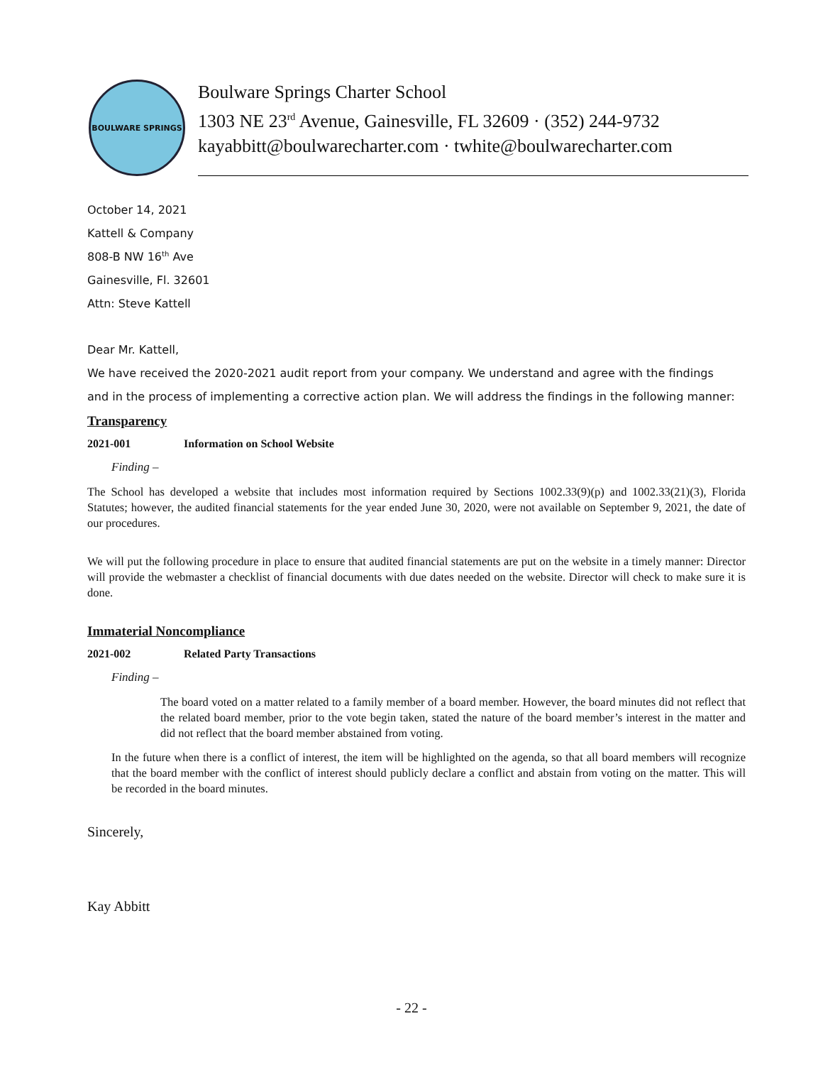BOULWARE SPRINGS
Boulware Springs Charter School
1303 NE 23<sup>rd</sup> Avenue, Gainesville, FL 32609 · (352) 244-9732
kayabbitt@boulwarecharter.com · twhite@boulwarecharter.com
October 14, 2021
Kattell & Company
808-B NW 16<sup>th</sup> Ave
Gainesville, Fl. 32601
Attn: Steve Kattell
Dear Mr. Kattell,
We have received the 2020-2021 audit report from your company. We understand and agree with the findings
and in the process of implementing a corrective action plan. We will address the findings in the following manner:
Transparency
2021-001 Information on School Website
Finding –
The School has developed a website that includes most information required by Sections 1002.33(9)(p) and 1002.33(21)(3), Florida Statutes; however, the audited financial statements for the year ended June 30, 2020, were not available on September 9, 2021, the date of our procedures.
We will put the following procedure in place to ensure that audited financial statements are put on the website in a timely manner: Director will provide the webmaster a checklist of financial documents with due dates needed on the website. Director will check to make sure it is done.
Immaterial Noncompliance
2021-002 Related Party Transactions
Finding –
The board voted on a matter related to a family member of a board member. However, the board minutes did not reflect that the related board member, prior to the vote begin taken, stated the nature of the board member’s interest in the matter and did not reflect that the board member abstained from voting.
In the future when there is a conflict of interest, the item will be highlighted on the agenda, so that all board members will recognize that the board member with the conflict of interest should publicly declare a conflict and abstain from voting on the matter. This will be recorded in the board minutes.
Sincerely,
Kay Abbitt
- 22 -